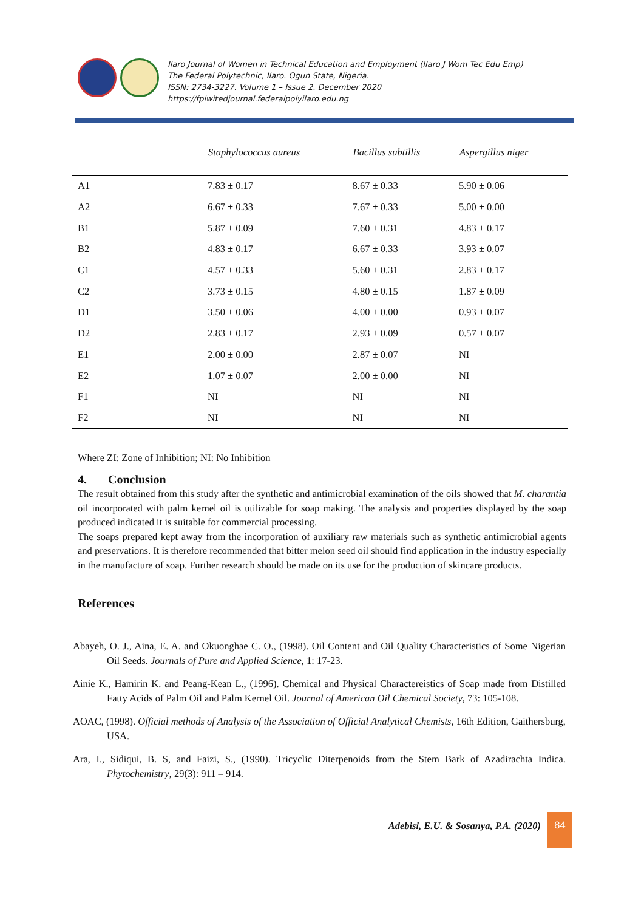Ilaro Journal of Women in Technical Education and Employment (Ilaro J Wom Tec Edu Emp)
The Federal Polytechnic, Ilaro. Ogun State, Nigeria.
ISSN: 2734-3227. Volume 1 – Issue 2. December 2020
https://fpiwitedjournal.federalpolyilaro.edu.ng
| | Staphylococcus aureus | Bacillus subtillis | Aspergillus niger |
| --- | --- | --- | --- |
| A1 | 7.83 ± 0.17 | 8.67 ± 0.33 | 5.90 ± 0.06 |
| A2 | 6.67 ± 0.33 | 7.67 ± 0.33 | 5.00 ± 0.00 |
| B1 | 5.87 ± 0.09 | 7.60 ± 0.31 | 4.83 ± 0.17 |
| B2 | 4.83 ± 0.17 | 6.67 ± 0.33 | 3.93 ± 0.07 |
| C1 | 4.57 ± 0.33 | 5.60 ± 0.31 | 2.83 ± 0.17 |
| C2 | 3.73 ± 0.15 | 4.80 ± 0.15 | 1.87 ± 0.09 |
| D1 | 3.50 ± 0.06 | 4.00 ± 0.00 | 0.93 ± 0.07 |
| D2 | 2.83 ± 0.17 | 2.93 ± 0.09 | 0.57 ± 0.07 |
| E1 | 2.00 ± 0.00 | 2.87 ± 0.07 | NI |
| E2 | 1.07 ± 0.07 | 2.00 ± 0.00 | NI |
| F1 | NI | NI | NI |
| F2 | NI | NI | NI |
Where ZI: Zone of Inhibition; NI: No Inhibition
4. Conclusion
The result obtained from this study after the synthetic and antimicrobial examination of the oils showed that M. charantia oil incorporated with palm kernel oil is utilizable for soap making. The analysis and properties displayed by the soap produced indicated it is suitable for commercial processing.
The soaps prepared kept away from the incorporation of auxiliary raw materials such as synthetic antimicrobial agents and preservations. It is therefore recommended that bitter melon seed oil should find application in the industry especially in the manufacture of soap. Further research should be made on its use for the production of skincare products.
References
Abayeh, O. J., Aina, E. A. and Okuonghae C. O., (1998). Oil Content and Oil Quality Characteristics of Some Nigerian Oil Seeds. Journals of Pure and Applied Science, 1: 17-23.
Ainie K., Hamirin K. and Peang-Kean L., (1996). Chemical and Physical Charactereistics of Soap made from Distilled Fatty Acids of Palm Oil and Palm Kernel Oil. Journal of American Oil Chemical Society, 73: 105-108.
AOAC, (1998). Official methods of Analysis of the Association of Official Analytical Chemists, 16th Edition, Gaithersburg, USA.
Ara, I., Sidiqui, B. S, and Faizi, S., (1990). Tricyclic Diterpenoids from the Stem Bark of Azadirachta Indica. Phytochemistry, 29(3): 911 – 914.
Adebisi, E.U. & Sosanya, P.A. (2020)
84